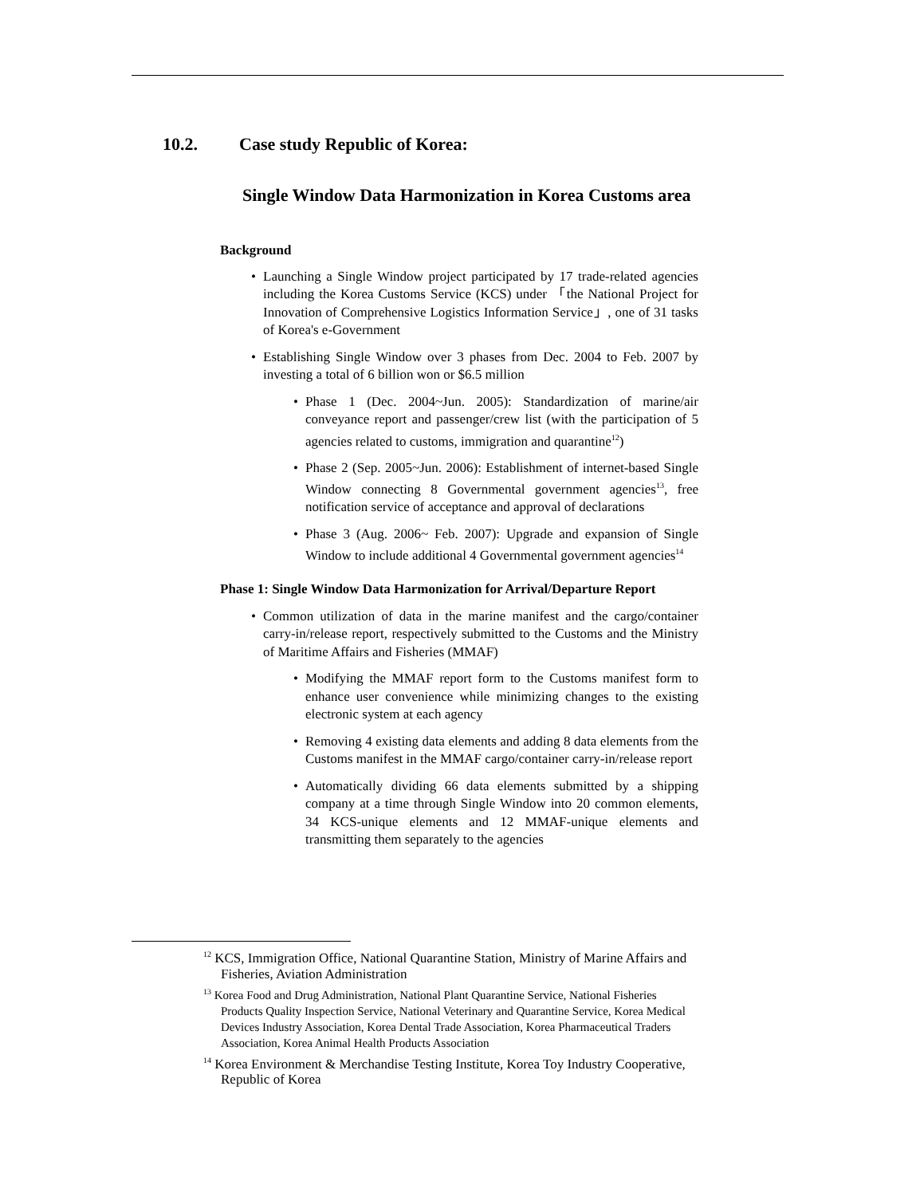10.2. Case study Republic of Korea:
Single Window Data Harmonization in Korea Customs area
Background
• Launching a Single Window project participated by 17 trade-related agencies including the Korea Customs Service (KCS) under 「the National Project for Innovation of Comprehensive Logistics Information Service」, one of 31 tasks of Korea's e-Government
• Establishing Single Window over 3 phases from Dec. 2004 to Feb. 2007 by investing a total of 6 billion won or $6.5 million
• Phase 1 (Dec. 2004~Jun. 2005): Standardization of marine/air conveyance report and passenger/crew list (with the participation of 5 agencies related to customs, immigration and quarantine<sup>12</sup>)
• Phase 2 (Sep. 2005~Jun. 2006): Establishment of internet-based Single Window connecting 8 Governmental government agencies<sup>13</sup>, free notification service of acceptance and approval of declarations
• Phase 3 (Aug. 2006~ Feb. 2007): Upgrade and expansion of Single Window to include additional 4 Governmental government agencies<sup>14</sup>
Phase 1: Single Window Data Harmonization for Arrival/Departure Report
• Common utilization of data in the marine manifest and the cargo/container carry-in/release report, respectively submitted to the Customs and the Ministry of Maritime Affairs and Fisheries (MMAF)
• Modifying the MMAF report form to the Customs manifest form to enhance user convenience while minimizing changes to the existing electronic system at each agency
• Removing 4 existing data elements and adding 8 data elements from the Customs manifest in the MMAF cargo/container carry-in/release report
• Automatically dividing 66 data elements submitted by a shipping company at a time through Single Window into 20 common elements, 34 KCS-unique elements and 12 MMAF-unique elements and transmitting them separately to the agencies
<sup>12</sup> KCS, Immigration Office, National Quarantine Station, Ministry of Marine Affairs and Fisheries, Aviation Administration
<sup>13</sup> Korea Food and Drug Administration, National Plant Quarantine Service, National Fisheries Products Quality Inspection Service, National Veterinary and Quarantine Service, Korea Medical Devices Industry Association, Korea Dental Trade Association, Korea Pharmaceutical Traders Association, Korea Animal Health Products Association
<sup>14</sup> Korea Environment & Merchandise Testing Institute, Korea Toy Industry Cooperative, Republic of Korea